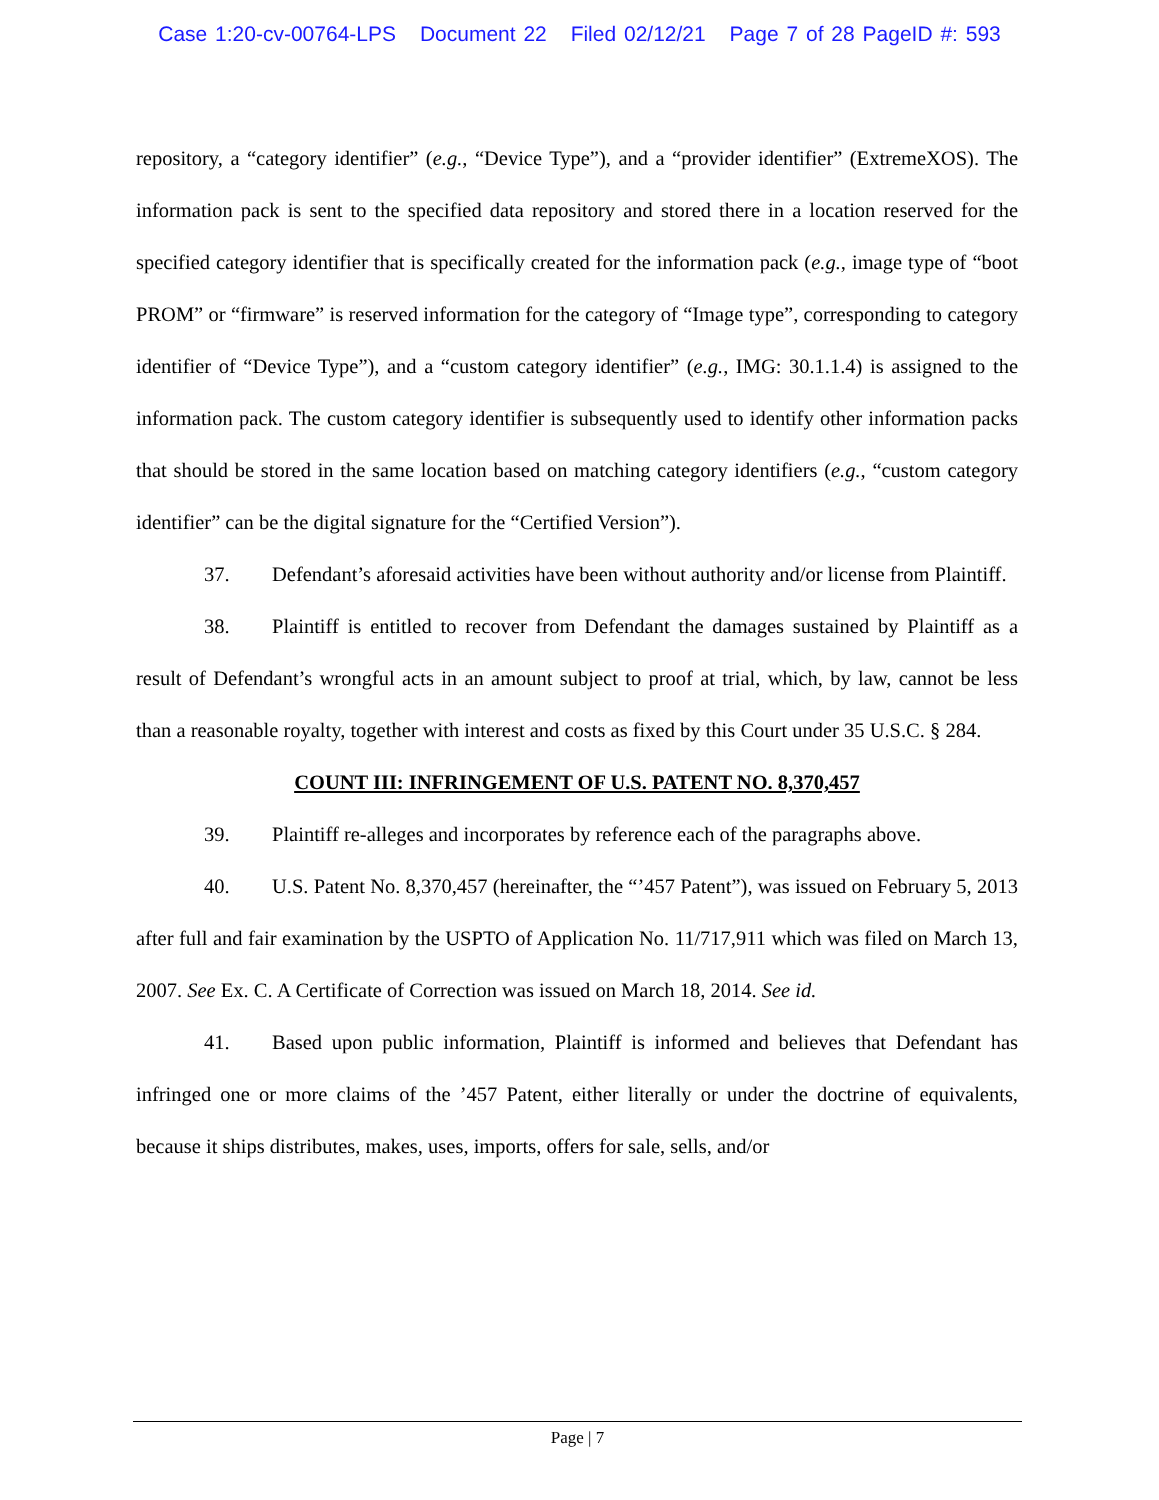Case 1:20-cv-00764-LPS Document 22 Filed 02/12/21 Page 7 of 28 PageID #: 593
repository, a “category identifier” (e.g., “Device Type”), and a “provider identifier” (ExtremeXOS). The information pack is sent to the specified data repository and stored there in a location reserved for the specified category identifier that is specifically created for the information pack (e.g., image type of “boot PROM” or “firmware” is reserved information for the category of “Image type”, corresponding to category identifier of “Device Type”), and a “custom category identifier” (e.g., IMG: 30.1.1.4) is assigned to the information pack. The custom category identifier is subsequently used to identify other information packs that should be stored in the same location based on matching category identifiers (e.g., “custom category identifier” can be the digital signature for the “Certified Version”).
37. Defendant’s aforesaid activities have been without authority and/or license from Plaintiff.
38. Plaintiff is entitled to recover from Defendant the damages sustained by Plaintiff as a result of Defendant’s wrongful acts in an amount subject to proof at trial, which, by law, cannot be less than a reasonable royalty, together with interest and costs as fixed by this Court under 35 U.S.C. § 284.
COUNT III: INFRINGEMENT OF U.S. PATENT NO. 8,370,457
39. Plaintiff re-alleges and incorporates by reference each of the paragraphs above.
40. U.S. Patent No. 8,370,457 (hereinafter, the “’457 Patent”), was issued on February 5, 2013 after full and fair examination by the USPTO of Application No. 11/717,911 which was filed on March 13, 2007. See Ex. C. A Certificate of Correction was issued on March 18, 2014. See id.
41. Based upon public information, Plaintiff is informed and believes that Defendant has infringed one or more claims of the ’457 Patent, either literally or under the doctrine of equivalents, because it ships distributes, makes, uses, imports, offers for sale, sells, and/or
Page | 7